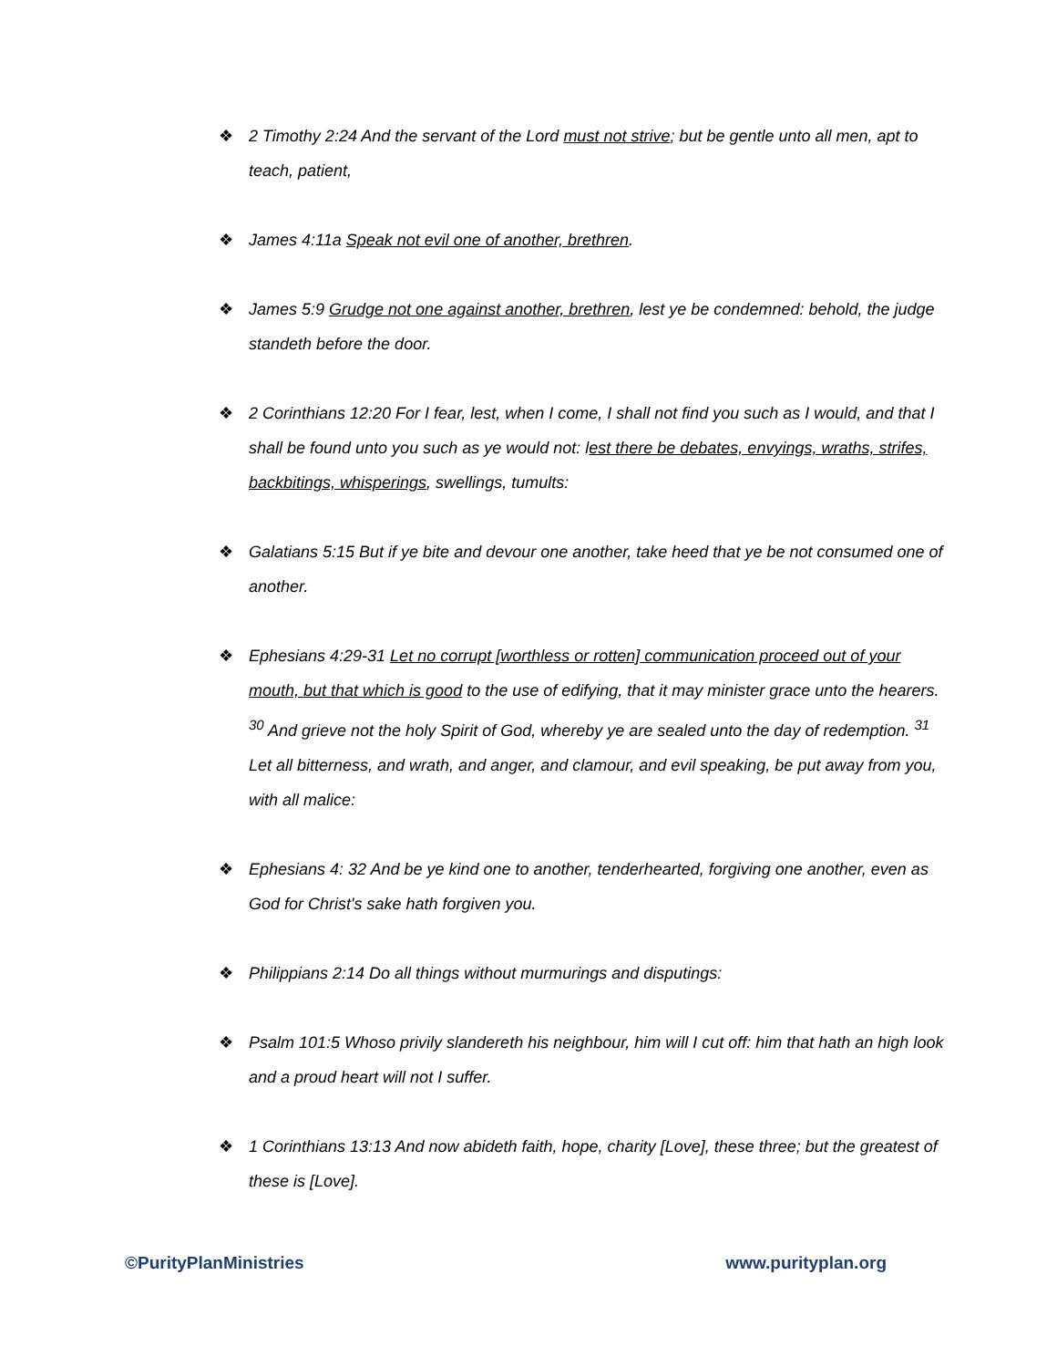❖ 2 Timothy 2:24 And the servant of the Lord must not strive; but be gentle unto all men, apt to teach, patient,
❖ James 4:11a Speak not evil one of another, brethren.
❖ James 5:9 Grudge not one against another, brethren, lest ye be condemned: behold, the judge standeth before the door.
❖ 2 Corinthians 12:20 For I fear, lest, when I come, I shall not find you such as I would, and that I shall be found unto you such as ye would not: lest there be debates, envyings, wraths, strifes, backbitings, whisperings, swellings, tumults:
❖ Galatians 5:15 But if ye bite and devour one another, take heed that ye be not consumed one of another.
❖ Ephesians 4:29-31 Let no corrupt [worthless or rotten] communication proceed out of your mouth, but that which is good to the use of edifying, that it may minister grace unto the hearers. <sup>30</sup> And grieve not the holy Spirit of God, whereby ye are sealed unto the day of redemption. <sup>31</sup> Let all bitterness, and wrath, and anger, and clamour, and evil speaking, be put away from you, with all malice:
❖ Ephesians 4: 32 And be ye kind one to another, tenderhearted, forgiving one another, even as God for Christ's sake hath forgiven you.
❖ Philippians 2:14 Do all things without murmurings and disputings:
❖ Psalm 101:5 Whoso privily slandereth his neighbour, him will I cut off: him that hath an high look and a proud heart will not I suffer.
❖ 1 Corinthians 13:13 And now abideth faith, hope, charity [Love], these three; but the greatest of these is [Love].
©PurityPlanMinistries www.purityplan.org